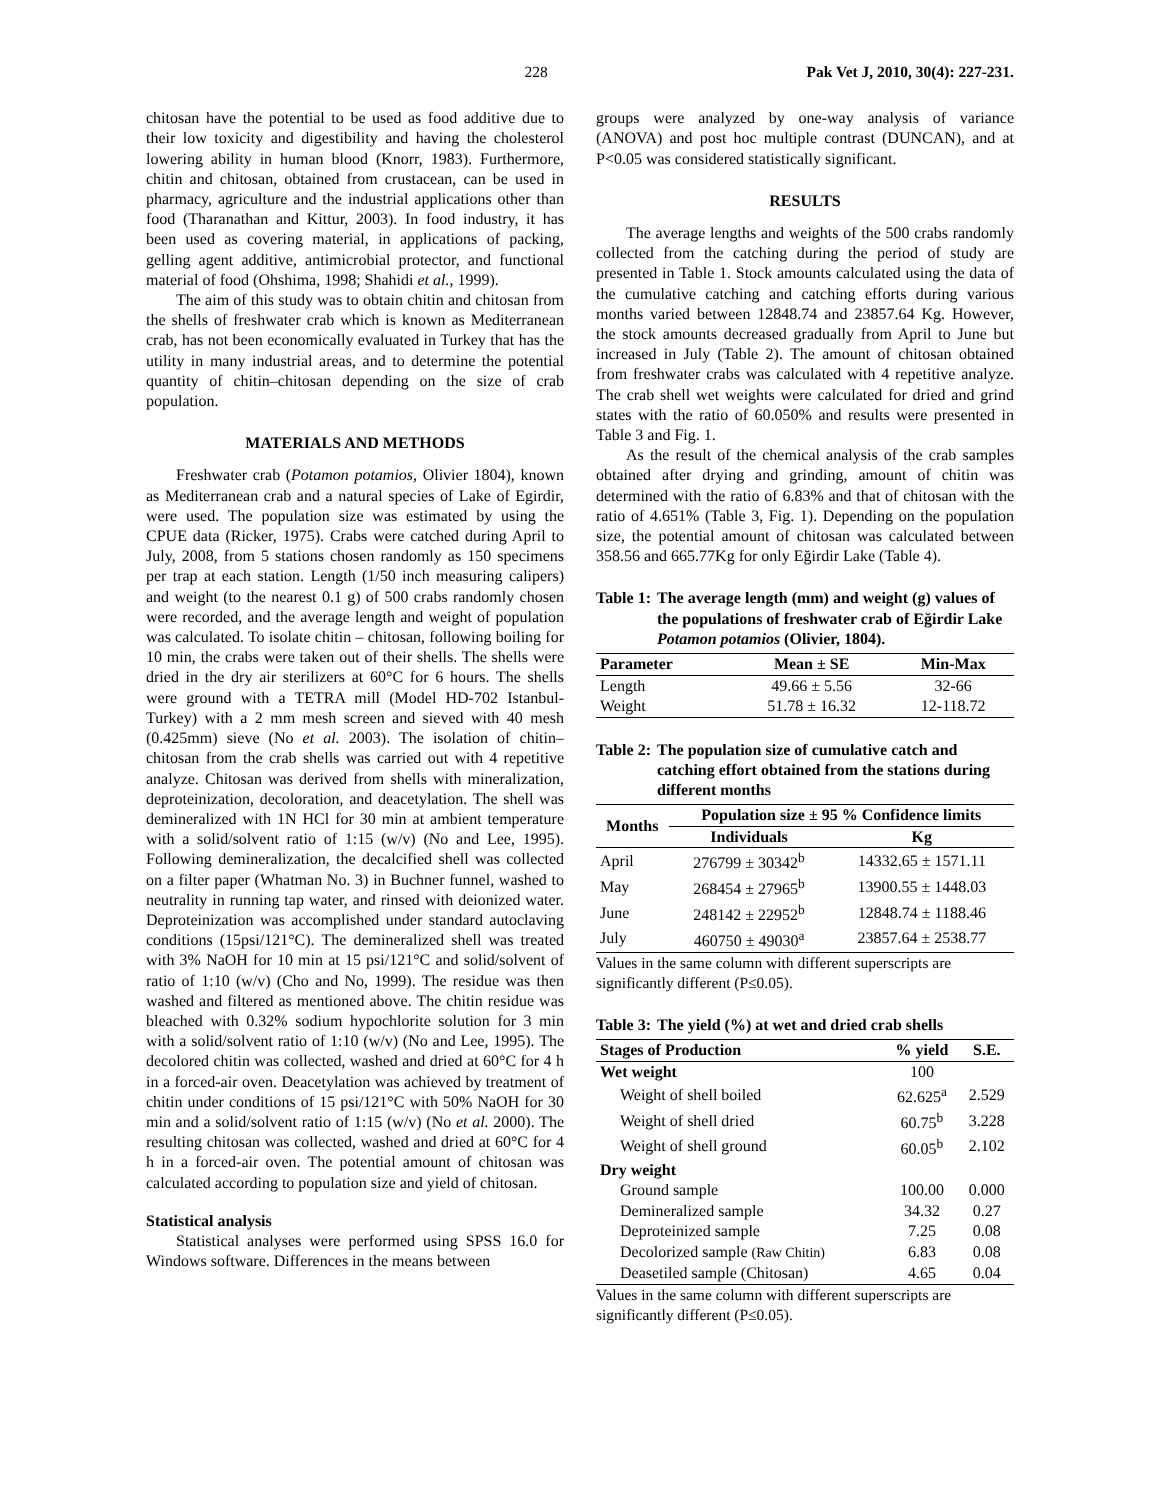228 Pak Vet J, 2010, 30(4): 227-231.
chitosan have the potential to be used as food additive due to their low toxicity and digestibility and having the cholesterol lowering ability in human blood (Knorr, 1983). Furthermore, chitin and chitosan, obtained from crustacean, can be used in pharmacy, agriculture and the industrial applications other than food (Tharanathan and Kittur, 2003). In food industry, it has been used as covering material, in applications of packing, gelling agent additive, antimicrobial protector, and functional material of food (Ohshima, 1998; Shahidi et al., 1999).
The aim of this study was to obtain chitin and chitosan from the shells of freshwater crab which is known as Mediterranean crab, has not been economically evaluated in Turkey that has the utility in many industrial areas, and to determine the potential quantity of chitin–chitosan depending on the size of crab population.
MATERIALS AND METHODS
Freshwater crab (Potamon potamios, Olivier 1804), known as Mediterranean crab and a natural species of Lake of Egirdir, were used. The population size was estimated by using the CPUE data (Ricker, 1975). Crabs were catched during April to July, 2008, from 5 stations chosen randomly as 150 specimens per trap at each station. Length (1/50 inch measuring calipers) and weight (to the nearest 0.1 g) of 500 crabs randomly chosen were recorded, and the average length and weight of population was calculated. To isolate chitin – chitosan, following boiling for 10 min, the crabs were taken out of their shells. The shells were dried in the dry air sterilizers at 60°C for 6 hours. The shells were ground with a TETRA mill (Model HD-702 Istanbul-Turkey) with a 2 mm mesh screen and sieved with 40 mesh (0.425mm) sieve (No et al. 2003). The isolation of chitin–chitosan from the crab shells was carried out with 4 repetitive analyze. Chitosan was derived from shells with mineralization, deproteinization, decoloration, and deacetylation. The shell was demineralized with 1N HCl for 30 min at ambient temperature with a solid/solvent ratio of 1:15 (w/v) (No and Lee, 1995). Following demineralization, the decalcified shell was collected on a filter paper (Whatman No. 3) in Buchner funnel, washed to neutrality in running tap water, and rinsed with deionized water. Deproteinization was accomplished under standard autoclaving conditions (15psi/121°C). The demineralized shell was treated with 3% NaOH for 10 min at 15 psi/121°C and solid/solvent of ratio of 1:10 (w/v) (Cho and No, 1999). The residue was then washed and filtered as mentioned above. The chitin residue was bleached with 0.32% sodium hypochlorite solution for 3 min with a solid/solvent ratio of 1:10 (w/v) (No and Lee, 1995). The decolored chitin was collected, washed and dried at 60°C for 4 h in a forced-air oven. Deacetylation was achieved by treatment of chitin under conditions of 15 psi/121°C with 50% NaOH for 30 min and a solid/solvent ratio of 1:15 (w/v) (No et al. 2000). The resulting chitosan was collected, washed and dried at 60°C for 4 h in a forced-air oven. The potential amount of chitosan was calculated according to population size and yield of chitosan.
Statistical analysis
Statistical analyses were performed using SPSS 16.0 for Windows software. Differences in the means between
groups were analyzed by one-way analysis of variance (ANOVA) and post hoc multiple contrast (DUNCAN), and at P<0.05 was considered statistically significant.
RESULTS
The average lengths and weights of the 500 crabs randomly collected from the catching during the period of study are presented in Table 1. Stock amounts calculated using the data of the cumulative catching and catching efforts during various months varied between 12848.74 and 23857.64 Kg. However, the stock amounts decreased gradually from April to June but increased in July (Table 2). The amount of chitosan obtained from freshwater crabs was calculated with 4 repetitive analyze. The crab shell wet weights were calculated for dried and grind states with the ratio of 60.050% and results were presented in Table 3 and Fig. 1.
As the result of the chemical analysis of the crab samples obtained after drying and grinding, amount of chitin was determined with the ratio of 6.83% and that of chitosan with the ratio of 4.651% (Table 3, Fig. 1). Depending on the population size, the potential amount of chitosan was calculated between 358.56 and 665.77Kg for only Eğirdir Lake (Table 4).
Table 1: The average length (mm) and weight (g) values of the populations of freshwater crab of Eğirdir Lake Potamon potamios (Olivier, 1804).
| Parameter | Mean ± SE | Min-Max |
| --- | --- | --- |
| Length | 49.66 ± 5.56 | 32-66 |
| Weight | 51.78 ± 16.32 | 12-118.72 |
Table 2: The population size of cumulative catch and catching effort obtained from the stations during different months
| Months | Population size ± 95 % Confidence limits | |
| --- | --- | --- |
| | Individuals | Kg |
| April | 276799 ± 30342<sup>b</sup> | 14332.65 ± 1571.11 |
| May | 268454 ± 27965<sup>b</sup> | 13900.55 ± 1448.03 |
| June | 248142 ± 22952<sup>b</sup> | 12848.74 ± 1188.46 |
| July | 460750 ± 49030<sup>a</sup> | 23857.64 ± 2538.77 |
Values in the same column with different superscripts are significantly different (P≤0.05).
Table 3: The yield (%) at wet and dried crab shells
| Stages of Production | % yield | S.E. |
| --- | --- | --- |
| Wet weight | 100 | |
| Weight of shell boiled | 62.625<sup>a</sup> | 2.529 |
| Weight of shell dried | 60.75<sup>b</sup> | 3.228 |
| Weight of shell ground | 60.05<sup>b</sup> | 2.102 |
| Dry weight | | |
| Ground sample | 100.00 | 0.000 |
| Demineralized sample | 34.32 | 0.27 |
| Deproteinized sample | 7.25 | 0.08 |
| Decolorized sample (Raw Chitin) | 6.83 | 0.08 |
| Deasetiled sample (Chitosan) | 4.65 | 0.04 |
Values in the same column with different superscripts are significantly different (P≤0.05).